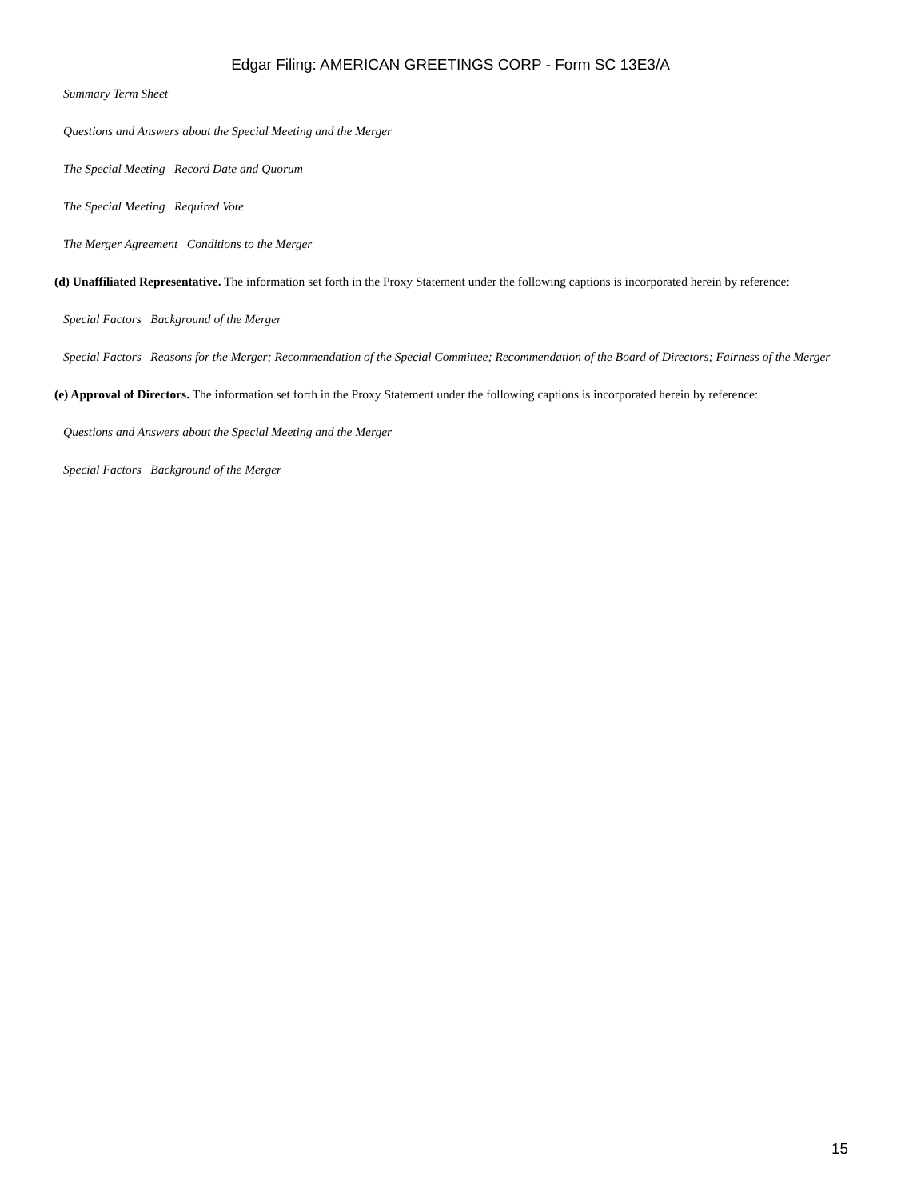Edgar Filing: AMERICAN GREETINGS CORP - Form SC 13E3/A
Summary Term Sheet
Questions and Answers about the Special Meeting and the Merger
The Special Meeting Record Date and Quorum
The Special Meeting Required Vote
The Merger Agreement Conditions to the Merger
(d) Unaffiliated Representative. The information set forth in the Proxy Statement under the following captions is incorporated herein by reference:
Special Factors Background of the Merger
Special Factors Reasons for the Merger; Recommendation of the Special Committee; Recommendation of the Board of Directors; Fairness of the Merger
(e) Approval of Directors. The information set forth in the Proxy Statement under the following captions is incorporated herein by reference:
Questions and Answers about the Special Meeting and the Merger
Special Factors Background of the Merger
15